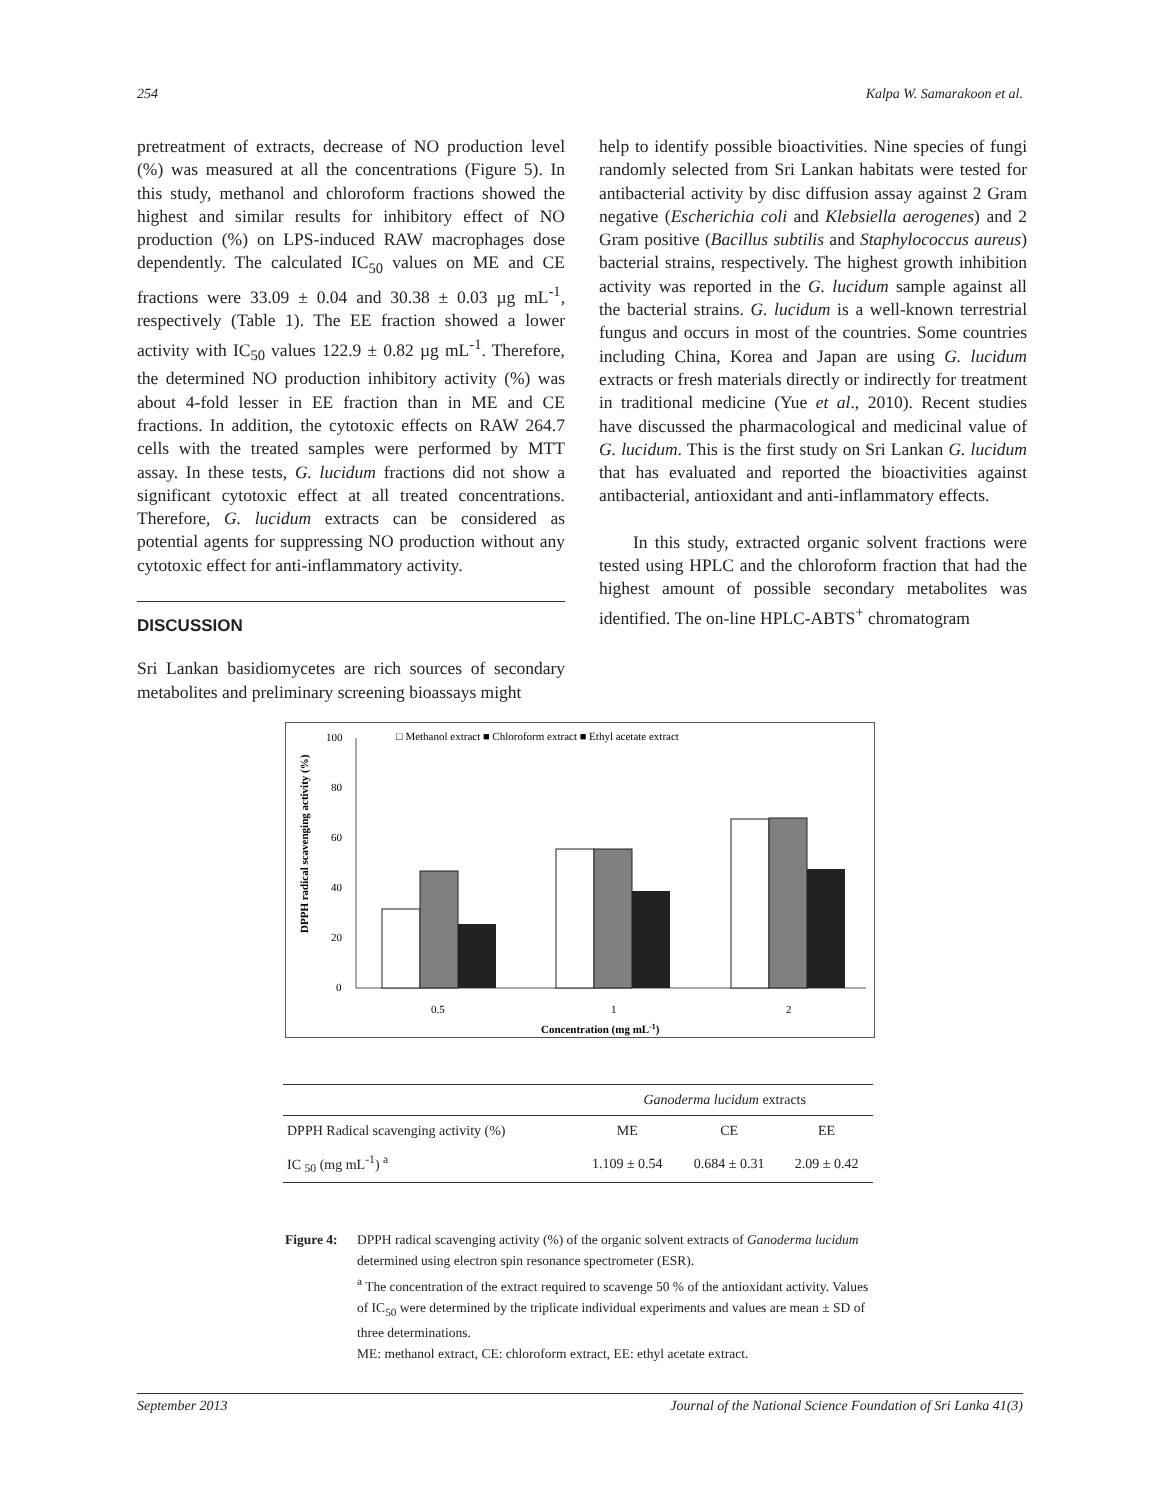254 Kalpa W. Samarakoon et al.
pretreatment of extracts, decrease of NO production level (%) was measured at all the concentrations (Figure 5). In this study, methanol and chloroform fractions showed the highest and similar results for inhibitory effect of NO production (%) on LPS-induced RAW macrophages dose dependently. The calculated IC<sub>50</sub> values on ME and CE fractions were 33.09 ± 0.04 and 30.38 ± 0.03 µg mL<sup>-1</sup>, respectively (Table 1). The EE fraction showed a lower activity with IC<sub>50</sub> values 122.9 ± 0.82 µg mL<sup>-1</sup>. Therefore, the determined NO production inhibitory activity (%) was about 4-fold lesser in EE fraction than in ME and CE fractions. In addition, the cytotoxic effects on RAW 264.7 cells with the treated samples were performed by MTT assay. In these tests, G. lucidum fractions did not show a significant cytotoxic effect at all treated concentrations. Therefore, G. lucidum extracts can be considered as potential agents for suppressing NO production without any cytotoxic effect for anti-inflammatory activity.
DISCUSSION
Sri Lankan basidiomycetes are rich sources of secondary metabolites and preliminary screening bioassays might
help to identify possible bioactivities. Nine species of fungi randomly selected from Sri Lankan habitats were tested for antibacterial activity by disc diffusion assay against 2 Gram negative (Escherichia coli and Klebsiella aerogenes) and 2 Gram positive (Bacillus subtilis and Staphylococcus aureus) bacterial strains, respectively. The highest growth inhibition activity was reported in the G. lucidum sample against all the bacterial strains. G. lucidum is a well-known terrestrial fungus and occurs in most of the countries. Some countries including China, Korea and Japan are using G. lucidum extracts or fresh materials directly or indirectly for treatment in traditional medicine (Yue et al., 2010). Recent studies have discussed the pharmacological and medicinal value of G. lucidum. This is the first study on Sri Lankan G. lucidum that has evaluated and reported the bioactivities against antibacterial, antioxidant and anti-inflammatory effects.
In this study, extracted organic solvent fractions were tested using HPLC and the chloroform fraction that had the highest amount of possible secondary metabolites was identified. The on-line HPLC-ABTS<sup>+</sup> chromatogram
□ Methanol extract ■ Chloroform extract ■ Ethyl acetate extract
DPPH radical scavenging activity (%)
100
80
60
40
20
0
0.5
1
2
Concentration (mg mL-1)
| | Ganoderma lucidum extracts | | |
| --- | --- | --- | --- |
| DPPH Radical scavenging activity (%) | ME | CE | EE |
| IC <sub>50</sub> (mg mL<sup>-1</sup>) <sup>a</sup> | 1.109 ± 0.54 | 0.684 ± 0.31 | 2.09 ± 0.42 |
Figure 4:
DPPH radical scavenging activity (%) of the organic solvent extracts of Ganoderma lucidum determined using electron spin resonance spectrometer (ESR).
<sup>a</sup> The concentration of the extract required to scavenge 50 % of the antioxidant activity. Values of IC<sub>50</sub> were determined by the triplicate individual experiments and values are mean ± SD of three determinations.
ME: methanol extract, CE: chloroform extract, EE: ethyl acetate extract.
September 2013 Journal of the National Science Foundation of Sri Lanka 41(3)